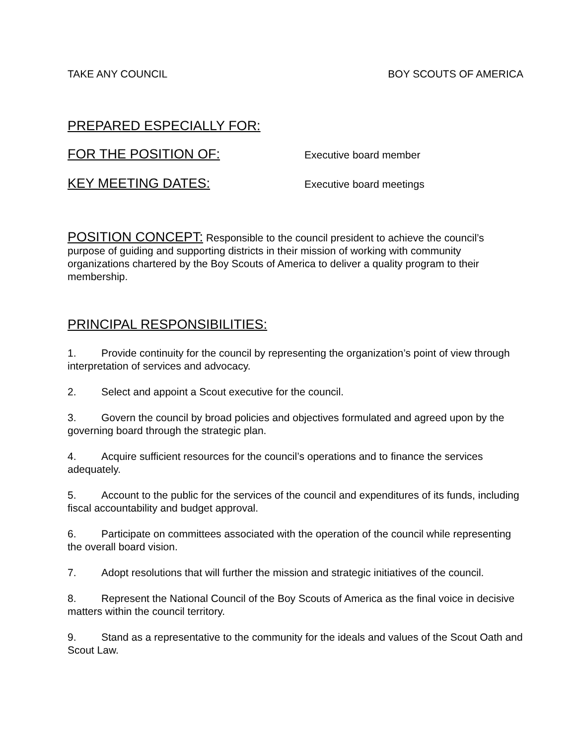TAKE ANY COUNCIL BOY SCOUTS OF AMERICA
PREPARED ESPECIALLY FOR:
FOR THE POSITION OF: Executive board member
KEY MEETING DATES: Executive board meetings
POSITION CONCEPT: Responsible to the council president to achieve the council’s purpose of guiding and supporting districts in their mission of working with community organizations chartered by the Boy Scouts of America to deliver a quality program to their membership.
PRINCIPAL RESPONSIBILITIES:
1. Provide continuity for the council by representing the organization’s point of view through interpretation of services and advocacy.
2. Select and appoint a Scout executive for the council.
3. Govern the council by broad policies and objectives formulated and agreed upon by the governing board through the strategic plan.
4. Acquire sufficient resources for the council’s operations and to finance the services adequately.
5. Account to the public for the services of the council and expenditures of its funds, including fiscal accountability and budget approval.
6. Participate on committees associated with the operation of the council while representing the overall board vision.
7. Adopt resolutions that will further the mission and strategic initiatives of the council.
8. Represent the National Council of the Boy Scouts of America as the final voice in decisive matters within the council territory.
9. Stand as a representative to the community for the ideals and values of the Scout Oath and Scout Law.